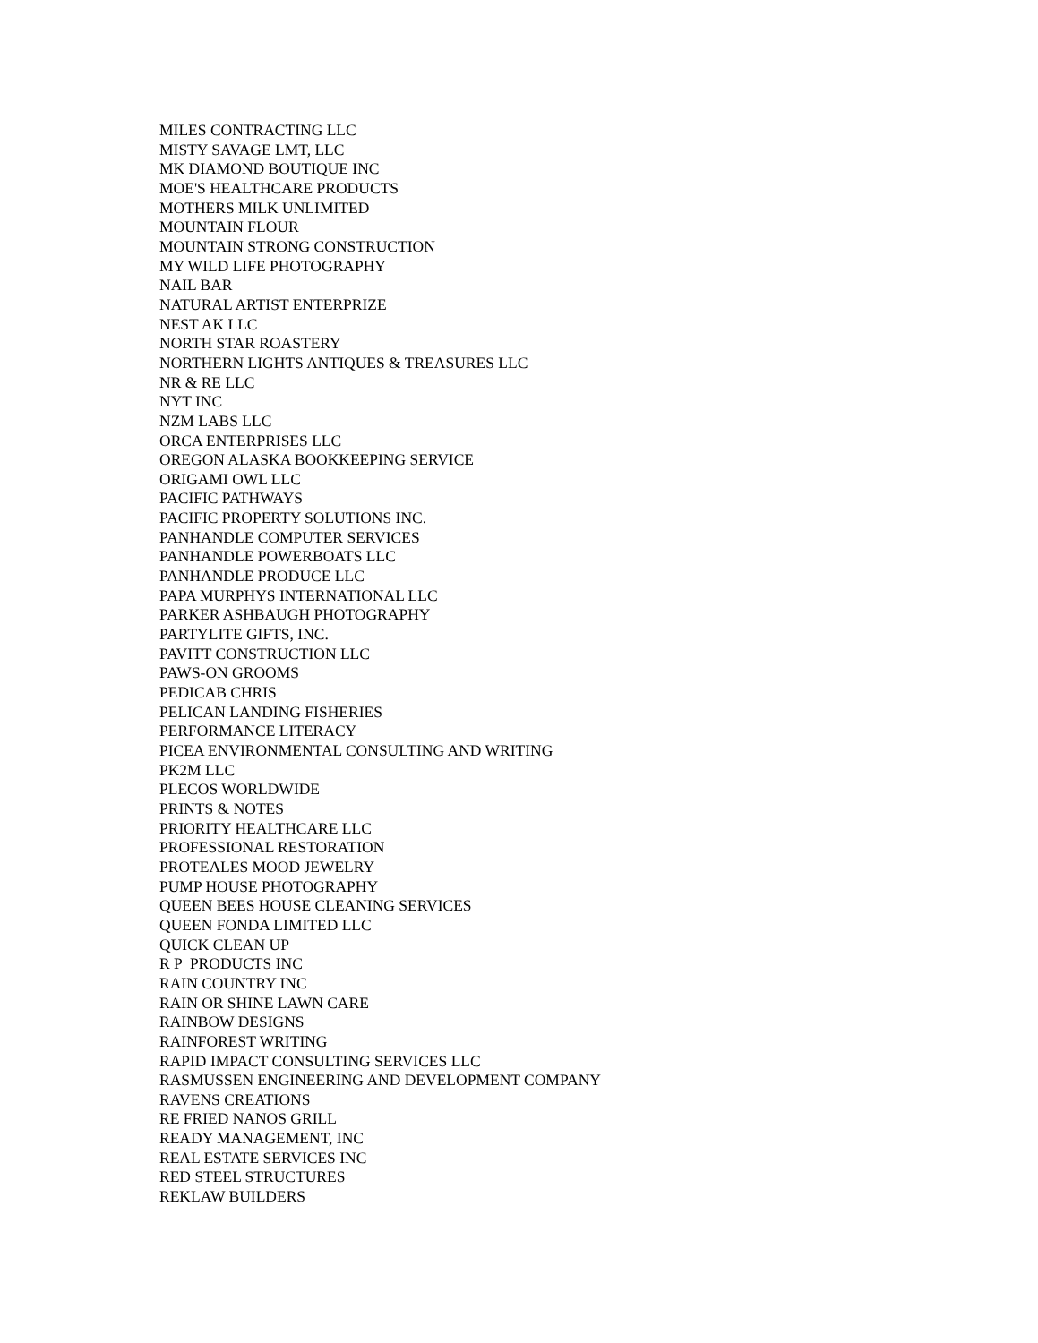MILES CONTRACTING LLC MISTY SAVAGE LMT, LLC MK DIAMOND BOUTIQUE INC MOE'S HEALTHCARE PRODUCTS MOTHERS MILK UNLIMITED MOUNTAIN FLOUR MOUNTAIN STRONG CONSTRUCTION MY WILD LIFE PHOTOGRAPHY NAIL BAR NATURAL ARTIST ENTERPRIZE NEST AK LLC NORTH STAR ROASTERY NORTHERN LIGHTS ANTIQUES & TREASURES LLC NR & RE LLC NYT INC NZM LABS LLC ORCA ENTERPRISES LLC OREGON ALASKA BOOKKEEPING SERVICE ORIGAMI OWL LLC PACIFIC PATHWAYS PACIFIC PROPERTY SOLUTIONS INC. PANHANDLE COMPUTER SERVICES PANHANDLE POWERBOATS LLC PANHANDLE PRODUCE LLC PAPA MURPHYS INTERNATIONAL LLC PARKER ASHBAUGH PHOTOGRAPHY PARTYLITE GIFTS, INC. PAVITT CONSTRUCTION LLC PAWS-ON GROOMS PEDICAB CHRIS PELICAN LANDING FISHERIES PERFORMANCE LITERACY PICEA ENVIRONMENTAL CONSULTING AND WRITING PK2M LLC PLECOS WORLDWIDE PRINTS & NOTES PRIORITY HEALTHCARE LLC PROFESSIONAL RESTORATION PROTEALES MOOD JEWELRY PUMP HOUSE PHOTOGRAPHY QUEEN BEES HOUSE CLEANING SERVICES QUEEN FONDA LIMITED LLC QUICK CLEAN UP R P PRODUCTS INC RAIN COUNTRY INC RAIN OR SHINE LAWN CARE RAINBOW DESIGNS RAINFOREST WRITING RAPID IMPACT CONSULTING SERVICES LLC RASMUSSEN ENGINEERING AND DEVELOPMENT COMPANY RAVENS CREATIONS RE FRIED NANOS GRILL READY MANAGEMENT, INC REAL ESTATE SERVICES INC RED STEEL STRUCTURES REKLAW BUILDERS